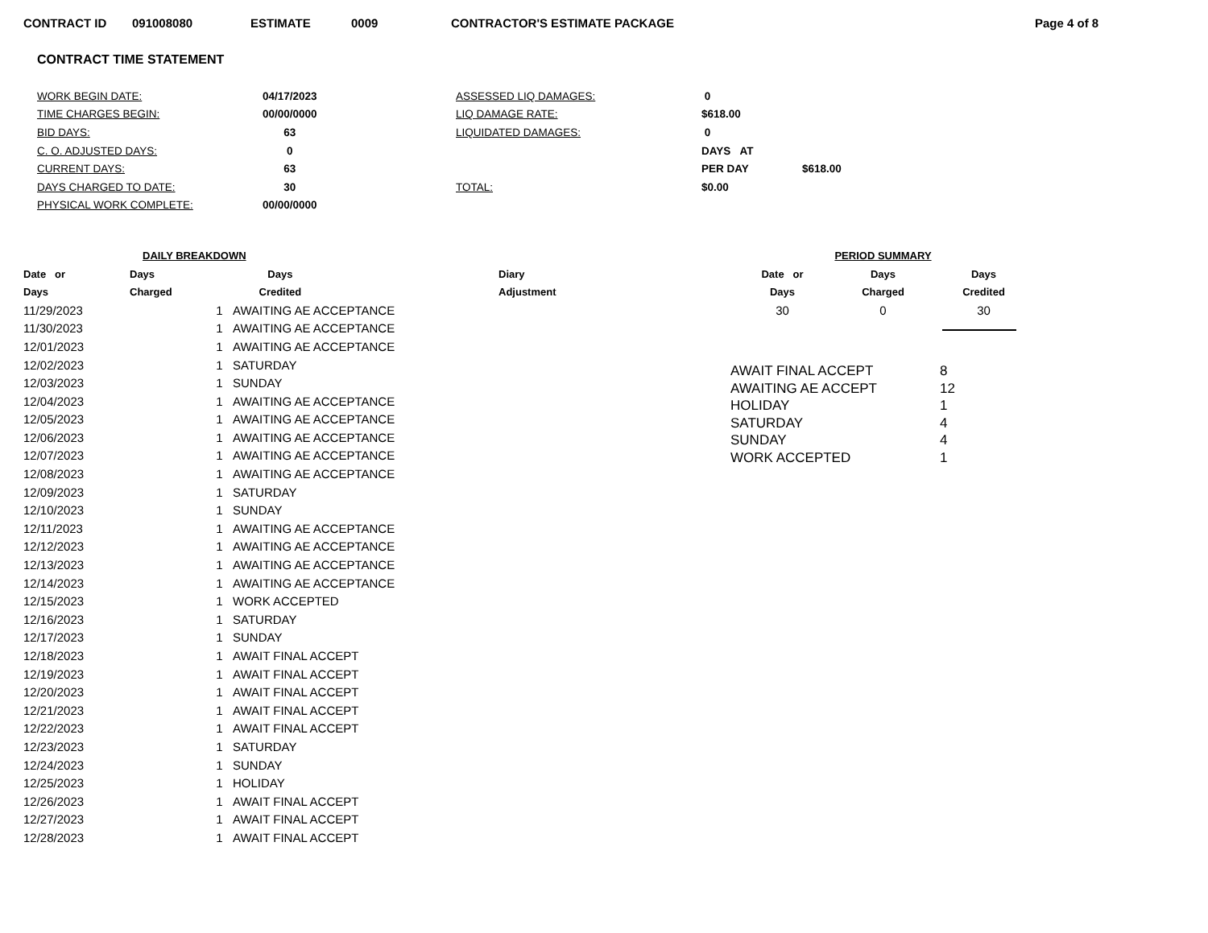CONTRACT ID 091008080 ESTIMATE 0009 CONTRACTOR'S ESTIMATE PACKAGE Page 4 of 8
CONTRACT TIME STATEMENT
| WORK BEGIN DATE: | 04/17/2023 | ASSESSED LIQ DAMAGES: | 0 | |
| TIME CHARGES BEGIN: | 00/00/0000 | LIQ DAMAGE RATE: | $618.00 | |
| BID DAYS: | 63 | LIQUIDATED DAMAGES: | 0 | |
| C. O. ADJUSTED DAYS: | 0 | | DAYS AT | |
| CURRENT DAYS: | 63 | | PER DAY | $618.00 |
| DAYS CHARGED TO DATE: | 30 | TOTAL: | $0.00 | |
| PHYSICAL WORK COMPLETE: | 00/00/0000 | | | |
| DAILY BREAKDOWN | | | |
| --- | --- | --- | --- |
| Date or | Days | Days | Diary |
| Days | Charged | Credited | Adjustment |
| 11/29/2023 | 1 | AWAITING AE ACCEPTANCE | |
| 11/30/2023 | 1 | AWAITING AE ACCEPTANCE | |
| 12/01/2023 | 1 | AWAITING AE ACCEPTANCE | |
| 12/02/2023 | 1 | SATURDAY | |
| 12/03/2023 | 1 | SUNDAY | |
| 12/04/2023 | 1 | AWAITING AE ACCEPTANCE | |
| 12/05/2023 | 1 | AWAITING AE ACCEPTANCE | |
| 12/06/2023 | 1 | AWAITING AE ACCEPTANCE | |
| 12/07/2023 | 1 | AWAITING AE ACCEPTANCE | |
| 12/08/2023 | 1 | AWAITING AE ACCEPTANCE | |
| 12/09/2023 | 1 | SATURDAY | |
| 12/10/2023 | 1 | SUNDAY | |
| 12/11/2023 | 1 | AWAITING AE ACCEPTANCE | |
| 12/12/2023 | 1 | AWAITING AE ACCEPTANCE | |
| 12/13/2023 | 1 | AWAITING AE ACCEPTANCE | |
| 12/14/2023 | 1 | AWAITING AE ACCEPTANCE | |
| 12/15/2023 | 1 | WORK ACCEPTED | |
| 12/16/2023 | 1 | SATURDAY | |
| 12/17/2023 | 1 | SUNDAY | |
| 12/18/2023 | 1 | AWAIT FINAL ACCEPT | |
| 12/19/2023 | 1 | AWAIT FINAL ACCEPT | |
| 12/20/2023 | 1 | AWAIT FINAL ACCEPT | |
| 12/21/2023 | 1 | AWAIT FINAL ACCEPT | |
| 12/22/2023 | 1 | AWAIT FINAL ACCEPT | |
| 12/23/2023 | 1 | SATURDAY | |
| 12/24/2023 | 1 | SUNDAY | |
| 12/25/2023 | 1 | HOLIDAY | |
| 12/26/2023 | 1 | AWAIT FINAL ACCEPT | |
| 12/27/2023 | 1 | AWAIT FINAL ACCEPT | |
| 12/28/2023 | 1 | AWAIT FINAL ACCEPT | |
| PERIOD SUMMARY | | |
| --- | --- | --- |
| Date or | Days | Days |
| Days | Charged | Credited |
| 30 | 0 | 30 |
| AWAIT FINAL ACCEPT | 8 |
| AWAITING AE ACCEPT | 12 |
| HOLIDAY | 1 |
| SATURDAY | 4 |
| SUNDAY | 4 |
| WORK ACCEPTED | 1 |